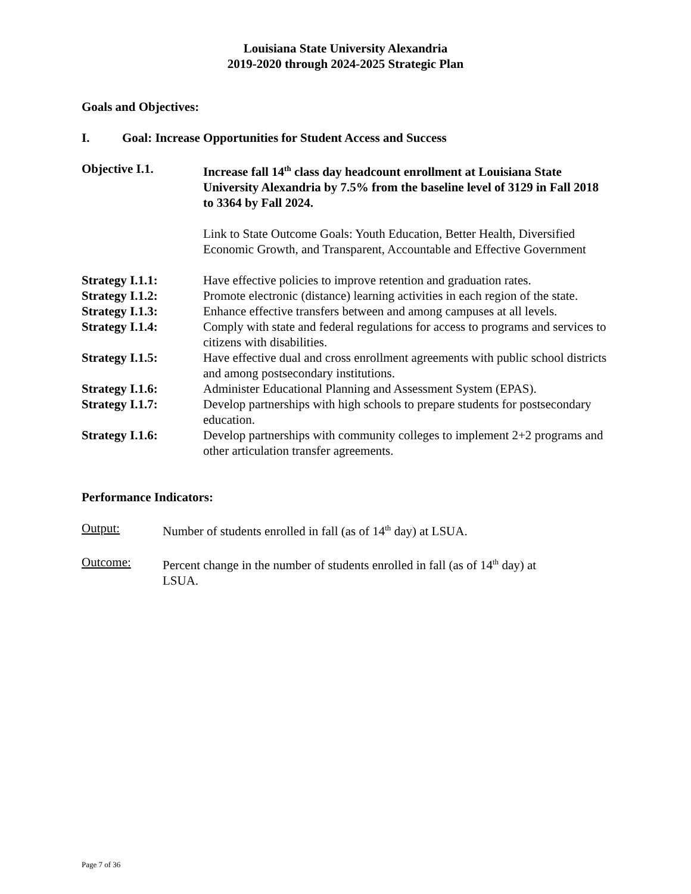Louisiana State University Alexandria
2019-2020 through 2024-2025 Strategic Plan
Goals and Objectives:
I. Goal: Increase Opportunities for Student Access and Success
Objective I.1. Increase fall 14<sup>th</sup> class day headcount enrollment at Louisiana State University Alexandria by 7.5% from the baseline level of 3129 in Fall 2018 to 3364 by Fall 2024.
Link to State Outcome Goals: Youth Education, Better Health, Diversified Economic Growth, and Transparent, Accountable and Effective Government
Strategy I.1.1: Have effective policies to improve retention and graduation rates.
Strategy I.1.2: Promote electronic (distance) learning activities in each region of the state.
Strategy I.1.3: Enhance effective transfers between and among campuses at all levels.
Strategy I.1.4: Comply with state and federal regulations for access to programs and services to citizens with disabilities.
Strategy I.1.5: Have effective dual and cross enrollment agreements with public school districts and among postsecondary institutions.
Strategy I.1.6: Administer Educational Planning and Assessment System (EPAS).
Strategy I.1.7: Develop partnerships with high schools to prepare students for postsecondary education.
Strategy I.1.6: Develop partnerships with community colleges to implement 2+2 programs and other articulation transfer agreements.
Performance Indicators:
Output: Number of students enrolled in fall (as of 14<sup>th</sup> day) at LSUA.
Outcome: Percent change in the number of students enrolled in fall (as of 14<sup>th</sup> day) at LSUA.
Page 7 of 36